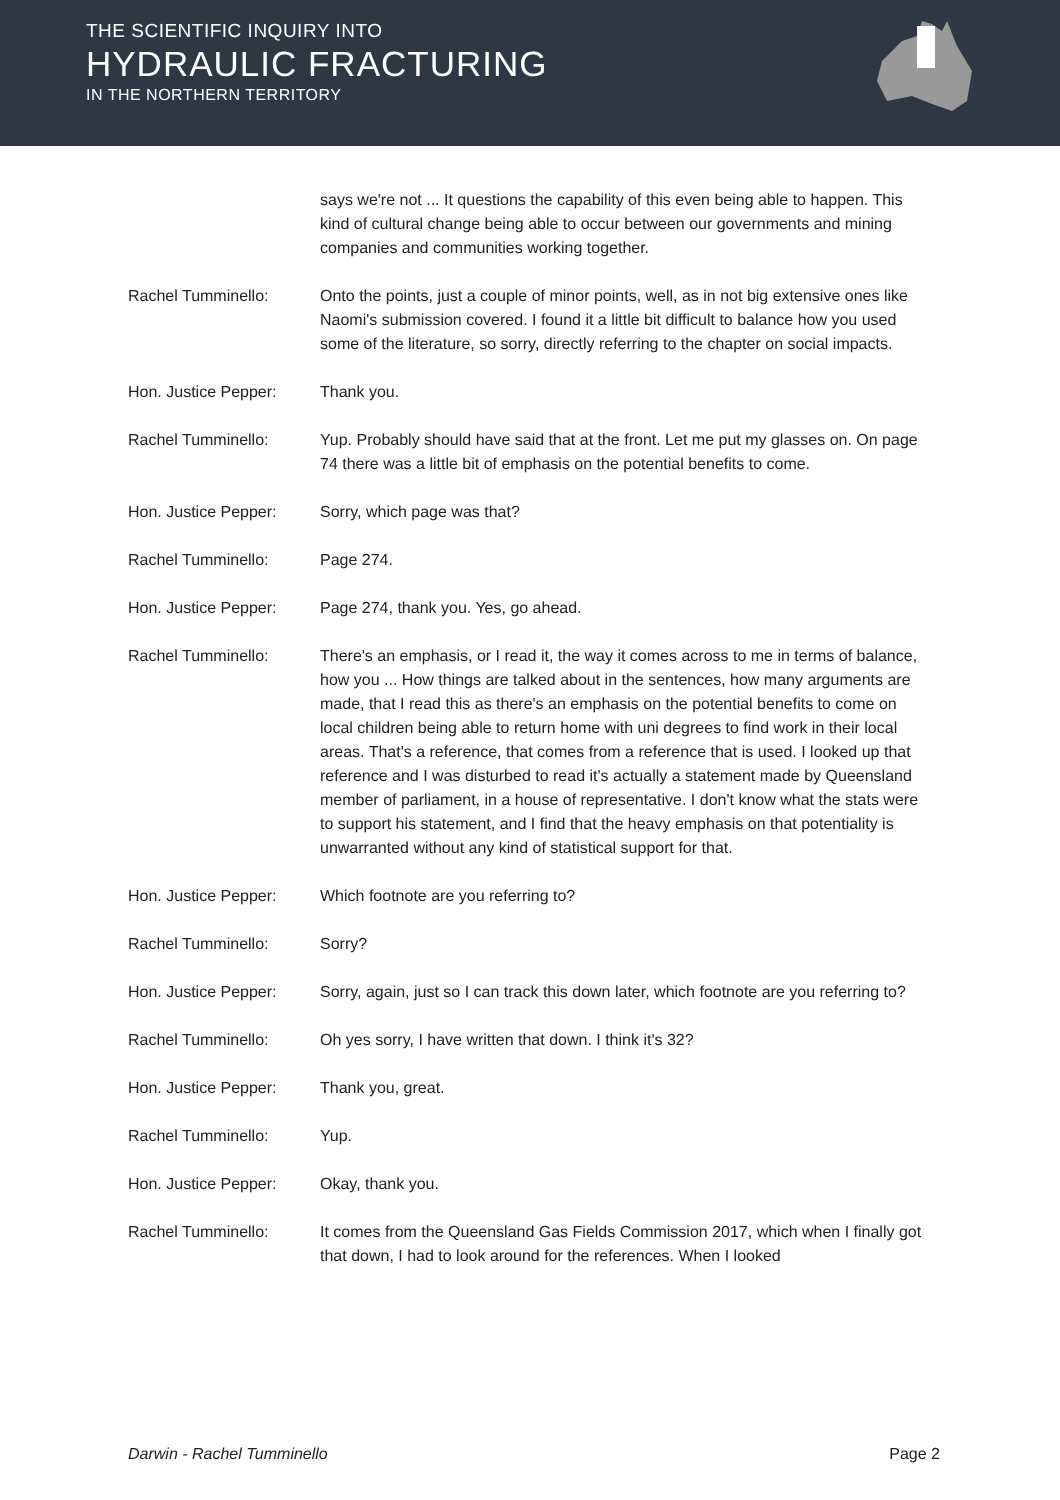THE SCIENTIFIC INQUIRY INTO
HYDRAULIC FRACTURING
IN THE NORTHERN TERRITORY
says we're not ... It questions the capability of this even being able to happen. This kind of cultural change being able to occur between our governments and mining companies and communities working together.
Rachel Tumminello: Onto the points, just a couple of minor points, well, as in not big extensive ones like Naomi's submission covered. I found it a little bit difficult to balance how you used some of the literature, so sorry, directly referring to the chapter on social impacts.
Hon. Justice Pepper: Thank you.
Rachel Tumminello: Yup. Probably should have said that at the front. Let me put my glasses on. On page 74 there was a little bit of emphasis on the potential benefits to come.
Hon. Justice Pepper: Sorry, which page was that?
Rachel Tumminello: Page 274.
Hon. Justice Pepper: Page 274, thank you. Yes, go ahead.
Rachel Tumminello: There's an emphasis, or I read it, the way it comes across to me in terms of balance, how you ... How things are talked about in the sentences, how many arguments are made, that I read this as there's an emphasis on the potential benefits to come on local children being able to return home with uni degrees to find work in their local areas. That's a reference, that comes from a reference that is used. I looked up that reference and I was disturbed to read it's actually a statement made by Queensland member of parliament, in a house of representative. I don't know what the stats were to support his statement, and I find that the heavy emphasis on that potentiality is unwarranted without any kind of statistical support for that.
Hon. Justice Pepper: Which footnote are you referring to?
Rachel Tumminello: Sorry?
Hon. Justice Pepper: Sorry, again, just so I can track this down later, which footnote are you referring to?
Rachel Tumminello: Oh yes sorry, I have written that down. I think it's 32?
Hon. Justice Pepper: Thank you, great.
Rachel Tumminello: Yup.
Hon. Justice Pepper: Okay, thank you.
Rachel Tumminello: It comes from the Queensland Gas Fields Commission 2017, which when I finally got that down, I had to look around for the references. When I looked
Darwin - Rachel Tumminello Page 2